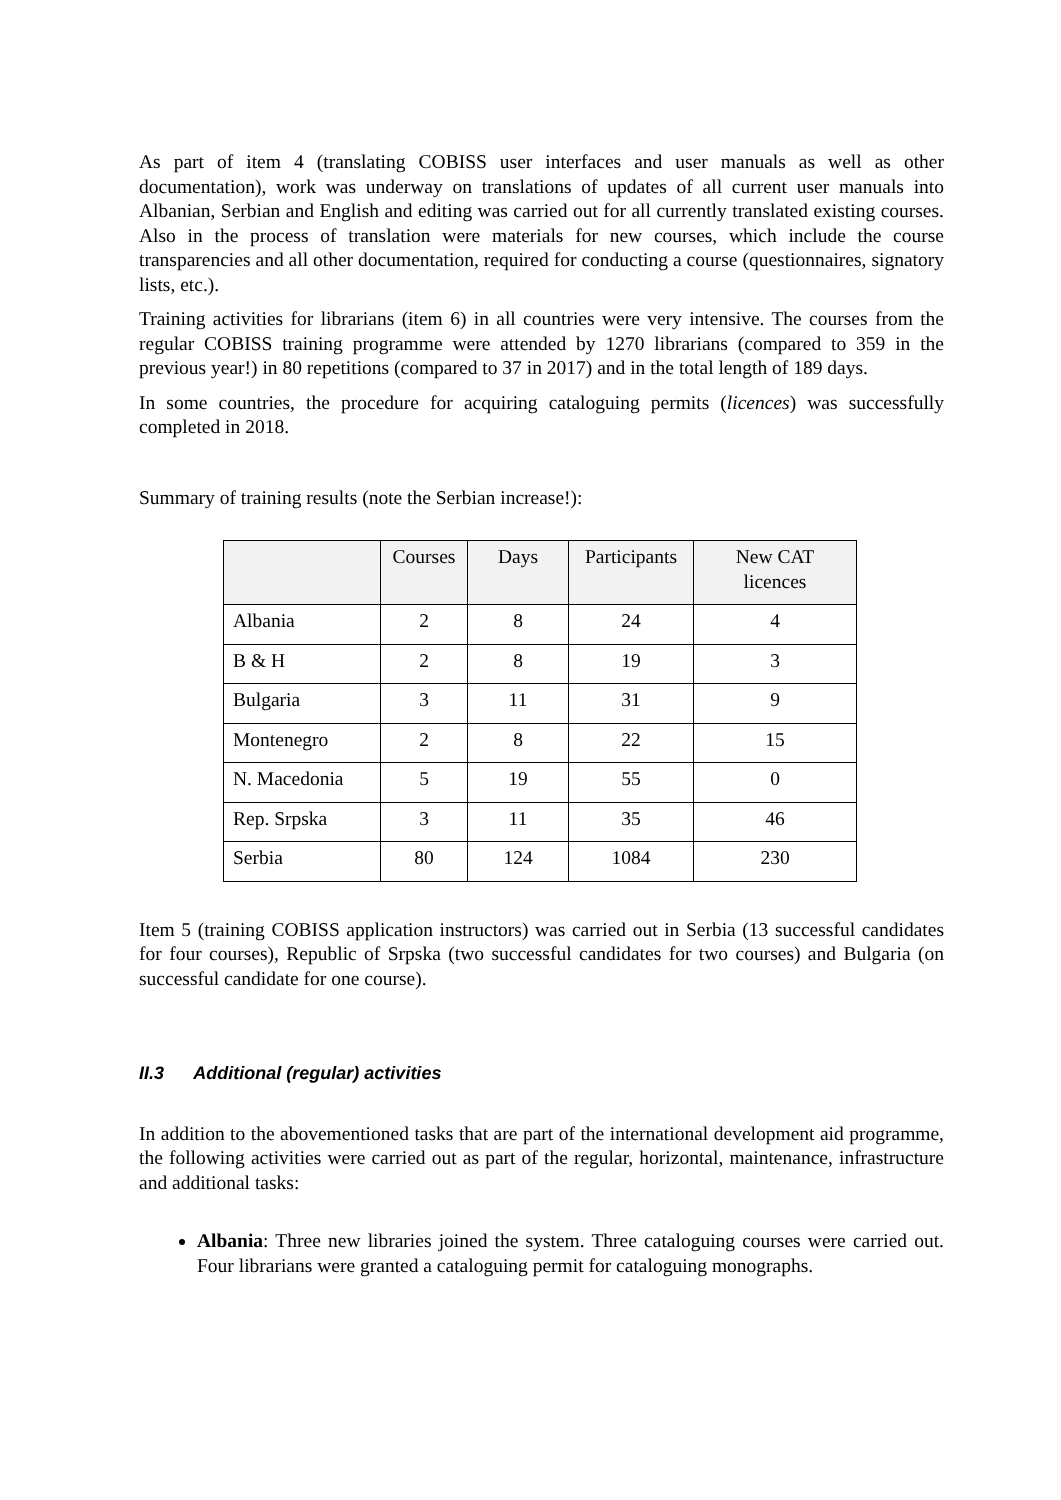As part of item 4 (translating COBISS user interfaces and user manuals as well as other documentation), work was underway on translations of updates of all current user manuals into Albanian, Serbian and English and editing was carried out for all currently translated existing courses. Also in the process of translation were materials for new courses, which include the course transparencies and all other documentation, required for conducting a course (questionnaires, signatory lists, etc.).
Training activities for librarians (item 6) in all countries were very intensive. The courses from the regular COBISS training programme were attended by 1270 librarians (compared to 359 in the previous year!) in 80 repetitions (compared to 37 in 2017) and in the total length of 189 days.
In some countries, the procedure for acquiring cataloguing permits (licences) was successfully completed in 2018.
Summary of training results (note the Serbian increase!):
| | Courses | Days | Participants | New CAT licences |
| --- | --- | --- | --- | --- |
| Albania | 2 | 8 | 24 | 4 |
| B & H | 2 | 8 | 19 | 3 |
| Bulgaria | 3 | 11 | 31 | 9 |
| Montenegro | 2 | 8 | 22 | 15 |
| N. Macedonia | 5 | 19 | 55 | 0 |
| Rep. Srpska | 3 | 11 | 35 | 46 |
| Serbia | 80 | 124 | 1084 | 230 |
Item 5 (training COBISS application instructors) was carried out in Serbia (13 successful candidates for four courses), Republic of Srpska (two successful candidates for two courses) and Bulgaria (on successful candidate for one course).
II.3 Additional (regular) activities
In addition to the abovementioned tasks that are part of the international development aid programme, the following activities were carried out as part of the regular, horizontal, maintenance, infrastructure and additional tasks:
Albania: Three new libraries joined the system. Three cataloguing courses were carried out. Four librarians were granted a cataloguing permit for cataloguing monographs.